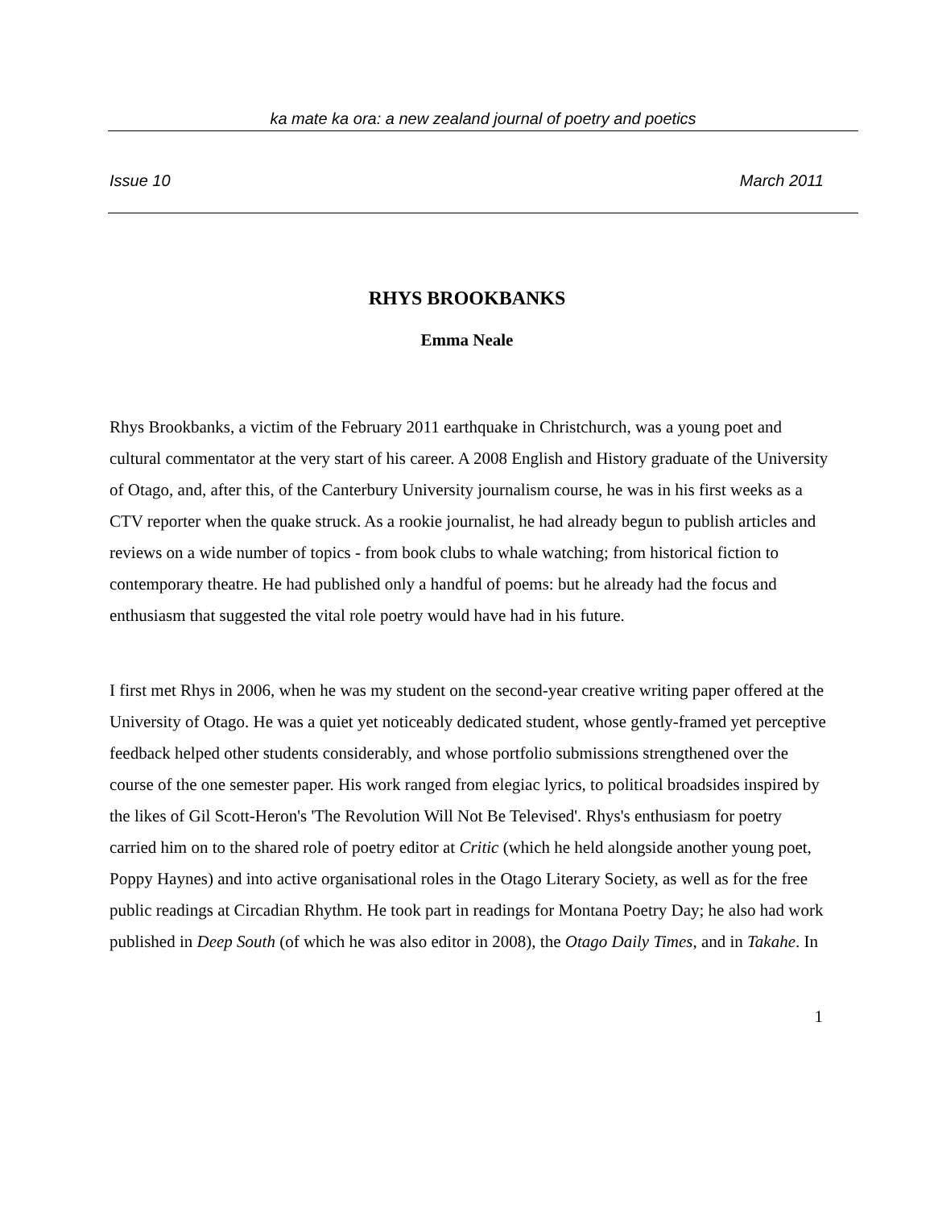ka mate ka ora: a new zealand journal of poetry and poetics
Issue 10 March 2011
RHYS BROOKBANKS
Emma Neale
Rhys Brookbanks, a victim of the February 2011 earthquake in Christchurch, was a young poet and cultural commentator at the very start of his career. A 2008 English and History graduate of the University of Otago, and, after this, of the Canterbury University journalism course, he was in his first weeks as a CTV reporter when the quake struck. As a rookie journalist, he had already begun to publish articles and reviews on a wide number of topics - from book clubs to whale watching; from historical fiction to contemporary theatre. He had published only a handful of poems: but he already had the focus and enthusiasm that suggested the vital role poetry would have had in his future.
I first met Rhys in 2006, when he was my student on the second-year creative writing paper offered at the University of Otago. He was a quiet yet noticeably dedicated student, whose gently-framed yet perceptive feedback helped other students considerably, and whose portfolio submissions strengthened over the course of the one semester paper. His work ranged from elegiac lyrics, to political broadsides inspired by the likes of Gil Scott-Heron's 'The Revolution Will Not Be Televised'. Rhys's enthusiasm for poetry carried him on to the shared role of poetry editor at Critic (which he held alongside another young poet, Poppy Haynes) and into active organisational roles in the Otago Literary Society, as well as for the free public readings at Circadian Rhythm. He took part in readings for Montana Poetry Day; he also had work published in Deep South (of which he was also editor in 2008), the Otago Daily Times, and in Takahe. In
1